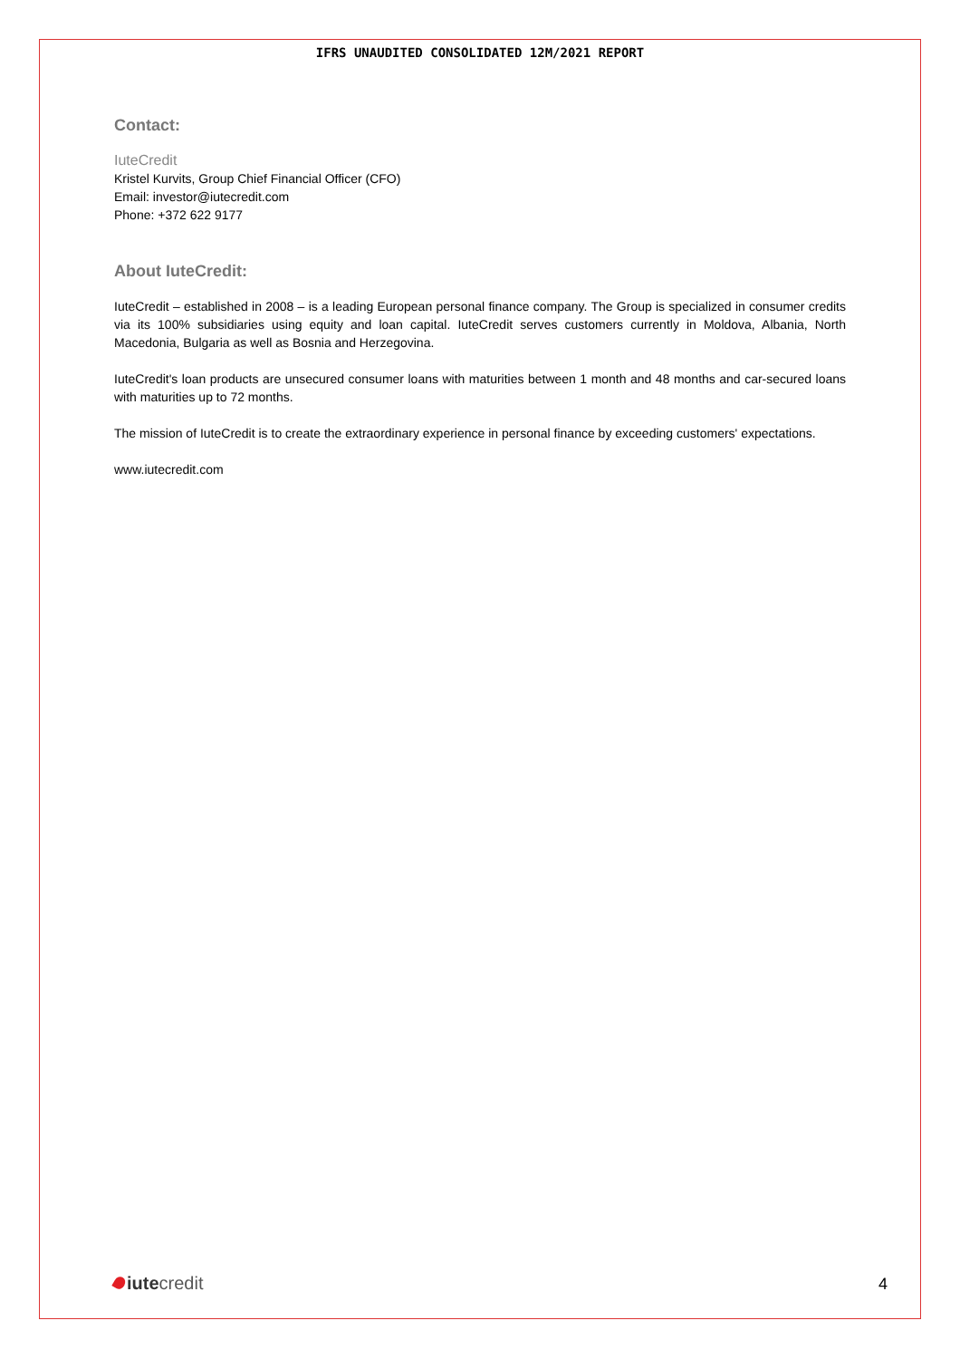IFRS UNAUDITED CONSOLIDATED 12M/2021 REPORT
Contact:
IuteCredit
Kristel Kurvits, Group Chief Financial Officer (CFO)
Email: investor@iutecredit.com
Phone: +372 622 9177
About IuteCredit:
IuteCredit – established in 2008 – is a leading European personal finance company. The Group is specialized in consumer credits via its 100% subsidiaries using equity and loan capital. IuteCredit serves customers currently in Moldova, Albania, North Macedonia, Bulgaria as well as Bosnia and Herzegovina.
IuteCredit's loan products are unsecured consumer loans with maturities between 1 month and 48 months and car-secured loans with maturities up to 72 months.
The mission of IuteCredit is to create the extraordinary experience in personal finance by exceeding customers' expectations.
www.iutecredit.com
iute credit
4